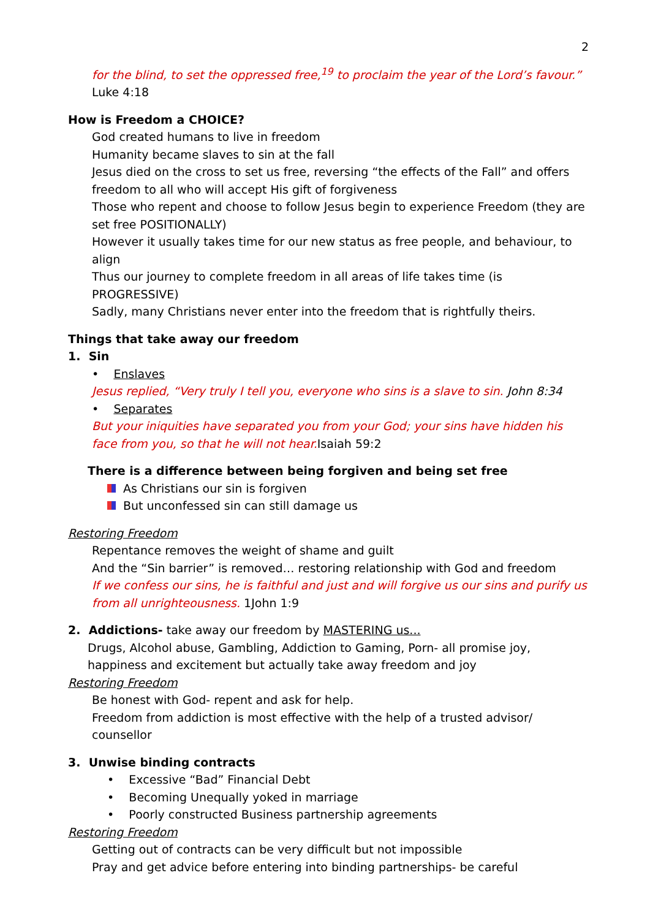2
for the blind, to set the oppressed free,<sup>19</sup> to proclaim the year of the Lord’s favour.”
Luke 4:18
How is Freedom a CHOICE?
God created humans to live in freedom
Humanity became slaves to sin at the fall
Jesus died on the cross to set us free, reversing “the effects of the Fall” and offers freedom to all who will accept His gift of forgiveness
Those who repent and choose to follow Jesus begin to experience Freedom (they are set free POSITIONALLY)
However it usually takes time for our new status as free people, and behaviour, to align
Thus our journey to complete freedom in all areas of life takes time (is PROGRESSIVE)
Sadly, many Christians never enter into the freedom that is rightfully theirs.
Things that take away our freedom
1. Sin
• Enslaves
Jesus replied, “Very truly I tell you, everyone who sins is a slave to sin. John 8:34
• Separates
But your iniquities have separated you from your God; your sins have hidden his face from you, so that he will not hear. Isaiah 59:2
There is a difference between being forgiven and being set free
As Christians our sin is forgiven
But unconfessed sin can still damage us
Restoring Freedom
Repentance removes the weight of shame and guilt
And the “Sin barrier” is removed… restoring relationship with God and freedom
If we confess our sins, he is faithful and just and will forgive us our sins and purify us from all unrighteousness. 1John 1:9
2. Addictions- take away our freedom by MASTERING us...
Drugs, Alcohol abuse, Gambling, Addiction to Gaming, Porn- all promise joy, happiness and excitement but actually take away freedom and joy
Restoring Freedom
Be honest with God- repent and ask for help.
Freedom from addiction is most effective with the help of a trusted advisor/ counsellor
3. Unwise binding contracts
• Excessive “Bad” Financial Debt
• Becoming Unequally yoked in marriage
• Poorly constructed Business partnership agreements
Restoring Freedom
Getting out of contracts can be very difficult but not impossible
Pray and get advice before entering into binding partnerships- be careful